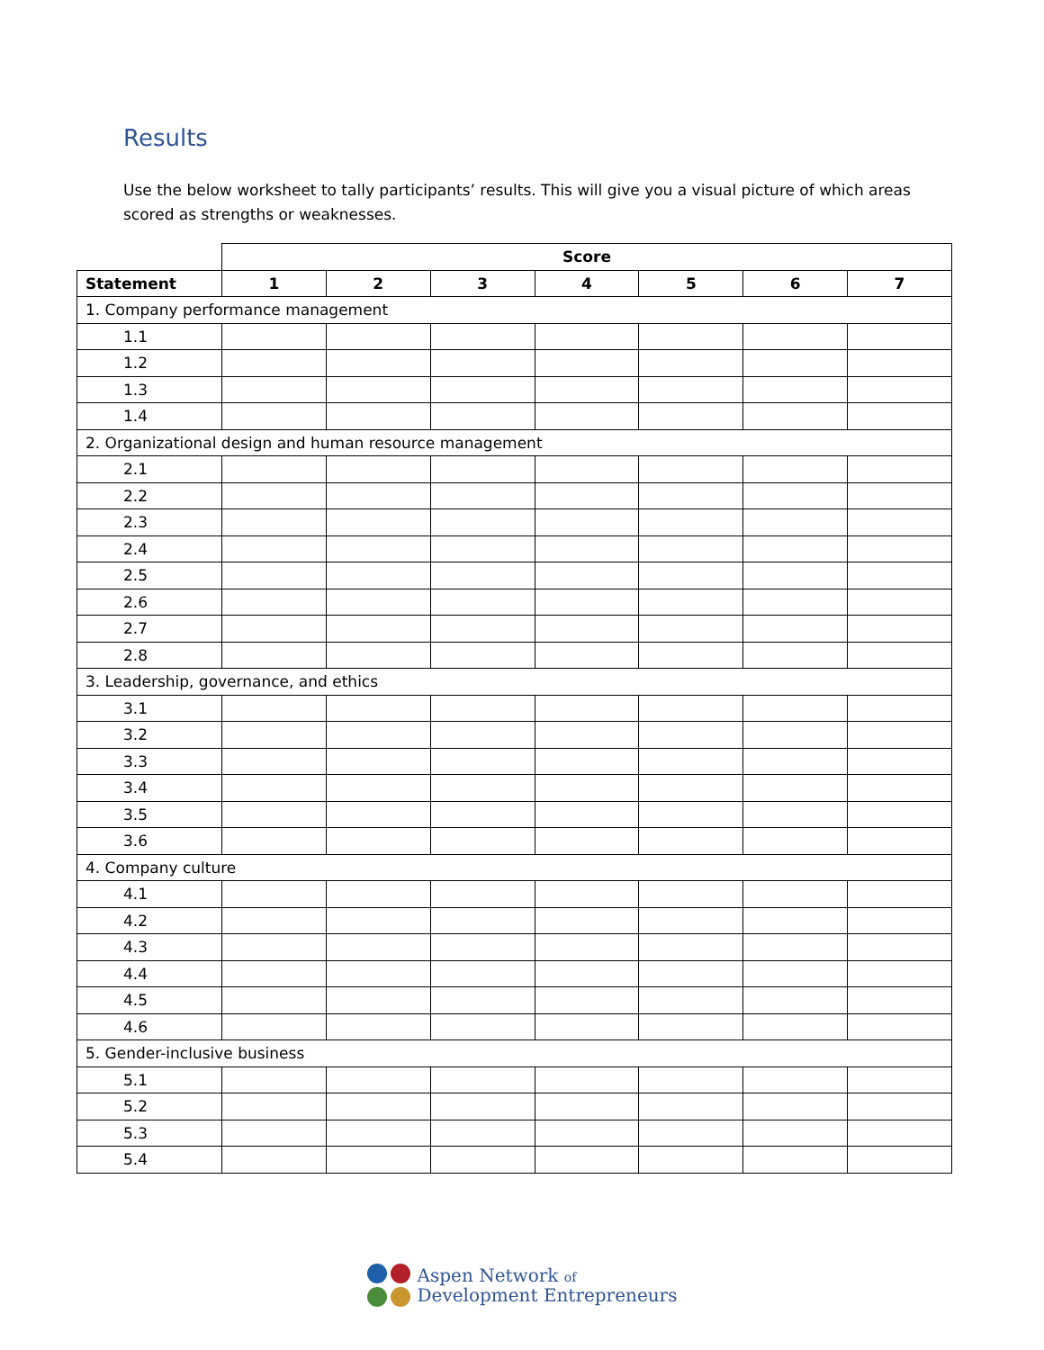Results
Use the below worksheet to tally participants’ results. This will give you a visual picture of which areas scored as strengths or weaknesses.
| | Score | | | | | | |
| --- | --- | --- | --- | --- | --- | --- | --- |
| Statement | 1 | 2 | 3 | 4 | 5 | 6 | 7 |
| 1. Company performance management | | | | | | | |
| 1.1 | | | | | | | |
| 1.2 | | | | | | | |
| 1.3 | | | | | | | |
| 1.4 | | | | | | | |
| 2. Organizational design and human resource management | | | | | | | |
| 2.1 | | | | | | | |
| 2.2 | | | | | | | |
| 2.3 | | | | | | | |
| 2.4 | | | | | | | |
| 2.5 | | | | | | | |
| 2.6 | | | | | | | |
| 2.7 | | | | | | | |
| 2.8 | | | | | | | |
| 3. Leadership, governance, and ethics | | | | | | | |
| 3.1 | | | | | | | |
| 3.2 | | | | | | | |
| 3.3 | | | | | | | |
| 3.4 | | | | | | | |
| 3.5 | | | | | | | |
| 3.6 | | | | | | | |
| 4. Company culture | | | | | | | |
| 4.1 | | | | | | | |
| 4.2 | | | | | | | |
| 4.3 | | | | | | | |
| 4.4 | | | | | | | |
| 4.5 | | | | | | | |
| 4.6 | | | | | | | |
| 5. Gender-inclusive business | | | | | | | |
| 5.1 | | | | | | | |
| 5.2 | | | | | | | |
| 5.3 | | | | | | | |
| 5.4 | | | | | | | |
Aspen Network of
Development Entrepreneurs